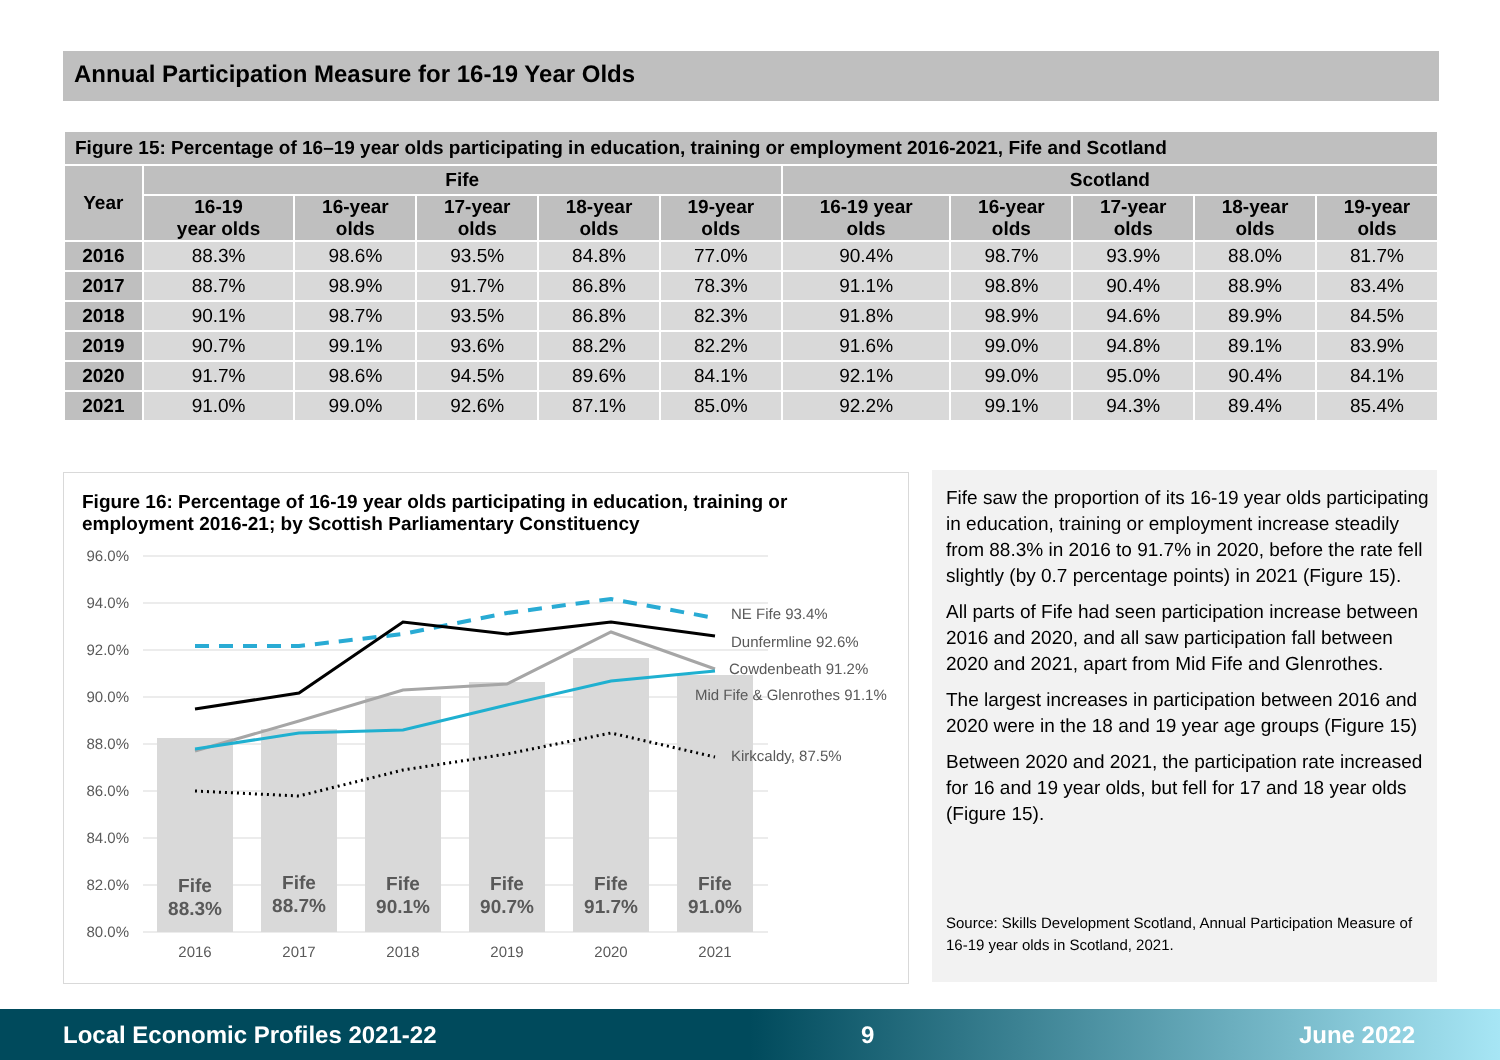Annual Participation Measure for 16-19 Year Olds
| Figure 15: Percentage of 16–19 year olds participating in education, training or employment 2016-2021, Fife and Scotland | | | | | | | | | | |
| Year | Fife | | | | | Scotland | | | | |
| | 16-19 year olds | 16-year olds | 17-year olds | 18-year olds | 19-year olds | 16-19 year olds | 16-year olds | 17-year olds | 18-year olds | 19-year olds |
| 2016 | 88.3% | 98.6% | 93.5% | 84.8% | 77.0% | 90.4% | 98.7% | 93.9% | 88.0% | 81.7% |
| 2017 | 88.7% | 98.9% | 91.7% | 86.8% | 78.3% | 91.1% | 98.8% | 90.4% | 88.9% | 83.4% |
| 2018 | 90.1% | 98.7% | 93.5% | 86.8% | 82.3% | 91.8% | 98.9% | 94.6% | 89.9% | 84.5% |
| 2019 | 90.7% | 99.1% | 93.6% | 88.2% | 82.2% | 91.6% | 99.0% | 94.8% | 89.1% | 83.9% |
| 2020 | 91.7% | 98.6% | 94.5% | 89.6% | 84.1% | 92.1% | 99.0% | 95.0% | 90.4% | 84.1% |
| 2021 | 91.0% | 99.0% | 92.6% | 87.1% | 85.0% | 92.2% | 99.1% | 94.3% | 89.4% | 85.4% |
Figure 16: Percentage of 16-19 year olds participating in education, training or employment 2016-21; by Scottish Parliamentary Constituency
96.0%
94.0%
92.0%
90.0%
88.0%
86.0%
84.0%
82.0%
80.0%
Fife
88.3%
Fife
88.7%
Fife
90.1%
Fife
90.7%
Fife
91.7%
Fife
91.0%
2016
2017
2018
2019
2020
2021
NE Fife 93.4%
Dunfermline 92.6%
Cowdenbeath 91.2%
Mid Fife & Glenrothes 91.1%
Kirkcaldy, 87.5%
Fife saw the proportion of its 16-19 year olds participating in education, training or employment increase steadily from 88.3% in 2016 to 91.7% in 2020, before the rate fell slightly (by 0.7 percentage points) in 2021 (Figure 15).
All parts of Fife had seen participation increase between 2016 and 2020, and all saw participation fall between 2020 and 2021, apart from Mid Fife and Glenrothes.
The largest increases in participation between 2016 and 2020 were in the 18 and 19 year age groups (Figure 15)
Between 2020 and 2021, the participation rate increased for 16 and 19 year olds, but fell for 17 and 18 year olds (Figure 15).
Source: Skills Development Scotland, Annual Participation Measure of 16-19 year olds in Scotland, 2021.
Local Economic Profiles 2021-22 9 June 2022